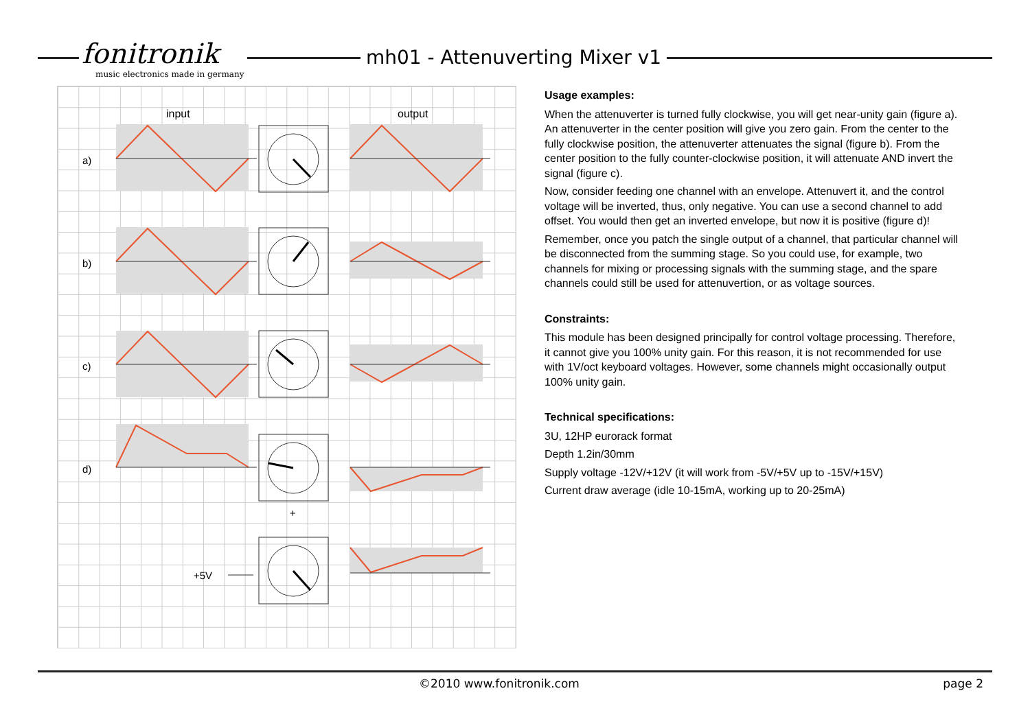fonitronik
music electronics made in germany
mh01 - Attenuverting Mixer v1
input
output
a)
b)
c)
d)
+5V
+
Usage examples:
When the attenuverter is turned fully clockwise, you will get near-unity gain (figure a). An attenuverter in the center position will give you zero gain. From the center to the fully clockwise position, the attenuverter attenuates the signal (figure b). From the center position to the fully counter-clockwise position, it will attenuate AND invert the signal (figure c).
Now, consider feeding one channel with an envelope. Attenuvert it, and the control voltage will be inverted, thus, only negative. You can use a second channel to add offset. You would then get an inverted envelope, but now it is positive (figure d)!
Remember, once you patch the single output of a channel, that particular channel will be disconnected from the summing stage. So you could use, for example, two channels for mixing or processing signals with the summing stage, and the spare channels could still be used for attenuvertion, or as voltage sources.
Constraints:
This module has been designed principally for control voltage processing. Therefore, it cannot give you 100% unity gain. For this reason, it is not recommended for use with 1V/oct keyboard voltages. However, some channels might occasionally output 100% unity gain.
Technical specifications:
3U, 12HP eurorack format
Depth 1.2in/30mm
Supply voltage -12V/+12V (it will work from -5V/+5V up to -15V/+15V)
Current draw average (idle 10-15mA, working up to 20-25mA)
©2010 www.fonitronik.com page 2